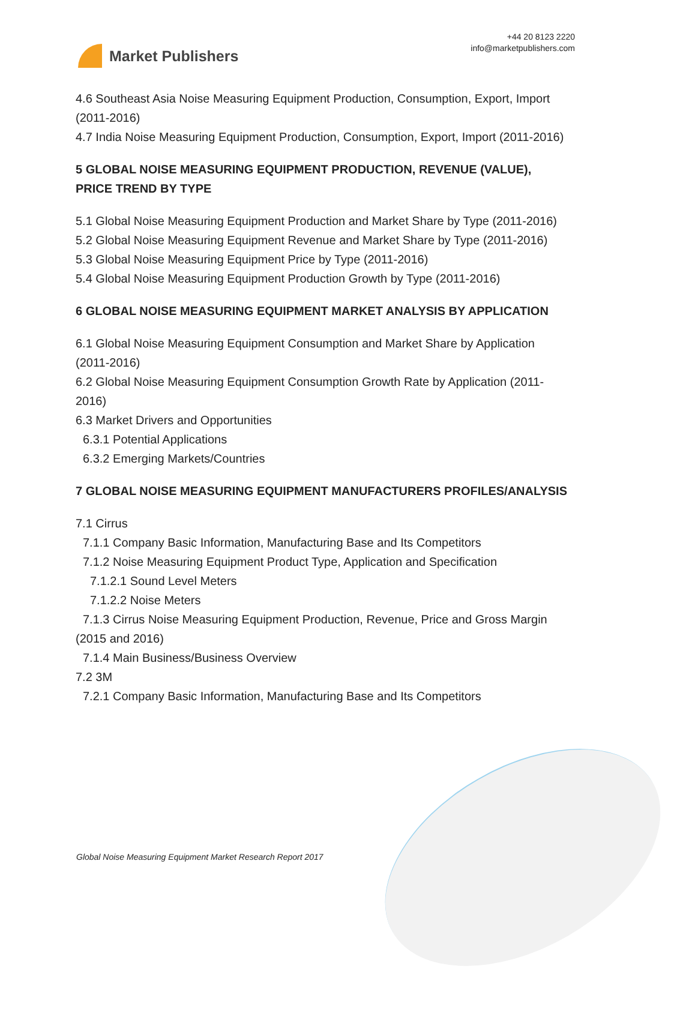Market Publishers
+44 20 8123 2220
info@marketpublishers.com
4.6 Southeast Asia Noise Measuring Equipment Production, Consumption, Export, Import (2011-2016)
4.7 India Noise Measuring Equipment Production, Consumption, Export, Import (2011-2016)
5 GLOBAL NOISE MEASURING EQUIPMENT PRODUCTION, REVENUE (VALUE), PRICE TREND BY TYPE
5.1 Global Noise Measuring Equipment Production and Market Share by Type (2011-2016)
5.2 Global Noise Measuring Equipment Revenue and Market Share by Type (2011-2016)
5.3 Global Noise Measuring Equipment Price by Type (2011-2016)
5.4 Global Noise Measuring Equipment Production Growth by Type (2011-2016)
6 GLOBAL NOISE MEASURING EQUIPMENT MARKET ANALYSIS BY APPLICATION
6.1 Global Noise Measuring Equipment Consumption and Market Share by Application (2011-2016)
6.2 Global Noise Measuring Equipment Consumption Growth Rate by Application (2011-2016)
6.3 Market Drivers and Opportunities
6.3.1 Potential Applications
6.3.2 Emerging Markets/Countries
7 GLOBAL NOISE MEASURING EQUIPMENT MANUFACTURERS PROFILES/ANALYSIS
7.1 Cirrus
7.1.1 Company Basic Information, Manufacturing Base and Its Competitors
7.1.2 Noise Measuring Equipment Product Type, Application and Specification
7.1.2.1 Sound Level Meters
7.1.2.2 Noise Meters
7.1.3 Cirrus Noise Measuring Equipment Production, Revenue, Price and Gross Margin (2015 and 2016)
7.1.4 Main Business/Business Overview
7.2 3M
7.2.1 Company Basic Information, Manufacturing Base and Its Competitors
Global Noise Measuring Equipment Market Research Report 2017